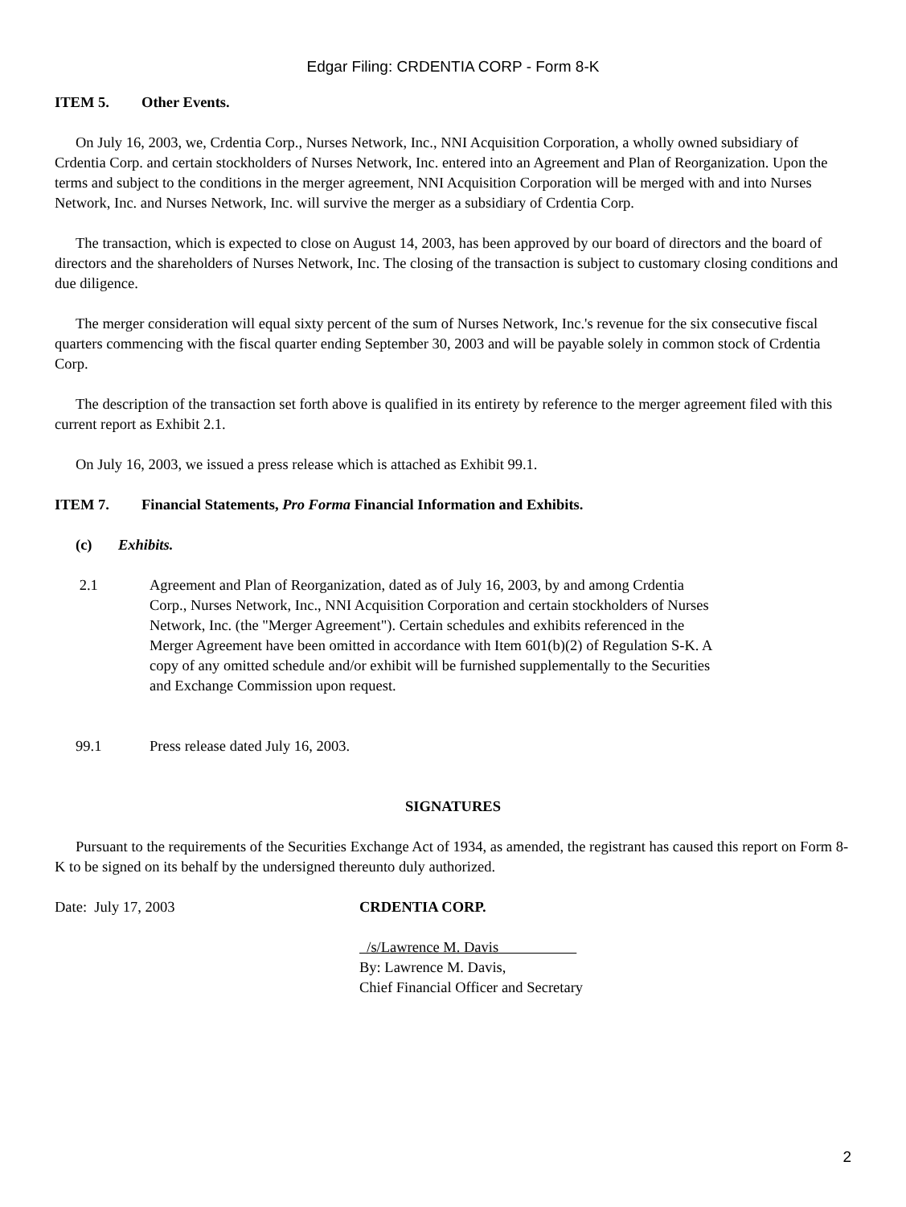Edgar Filing: CRDENTIA CORP - Form 8-K
ITEM 5. Other Events.
On July 16, 2003, we, Crdentia Corp., Nurses Network, Inc., NNI Acquisition Corporation, a wholly owned subsidiary of Crdentia Corp. and certain stockholders of Nurses Network, Inc. entered into an Agreement and Plan of Reorganization. Upon the terms and subject to the conditions in the merger agreement, NNI Acquisition Corporation will be merged with and into Nurses Network, Inc. and Nurses Network, Inc. will survive the merger as a subsidiary of Crdentia Corp.
The transaction, which is expected to close on August 14, 2003, has been approved by our board of directors and the board of directors and the shareholders of Nurses Network, Inc. The closing of the transaction is subject to customary closing conditions and due diligence.
The merger consideration will equal sixty percent of the sum of Nurses Network, Inc.'s revenue for the six consecutive fiscal quarters commencing with the fiscal quarter ending September 30, 2003 and will be payable solely in common stock of Crdentia Corp.
The description of the transaction set forth above is qualified in its entirety by reference to the merger agreement filed with this current report as Exhibit 2.1.
On July 16, 2003, we issued a press release which is attached as Exhibit 99.1.
ITEM 7. Financial Statements, Pro Forma Financial Information and Exhibits.
(c) Exhibits.
2.1 Agreement and Plan of Reorganization, dated as of July 16, 2003, by and among Crdentia Corp., Nurses Network, Inc., NNI Acquisition Corporation and certain stockholders of Nurses Network, Inc. (the "Merger Agreement"). Certain schedules and exhibits referenced in the Merger Agreement have been omitted in accordance with Item 601(b)(2) of Regulation S-K. A copy of any omitted schedule and/or exhibit will be furnished supplementally to the Securities and Exchange Commission upon request.
99.1 Press release dated July 16, 2003.
SIGNATURES
Pursuant to the requirements of the Securities Exchange Act of 1934, as amended, the registrant has caused this report on Form 8-K to be signed on its behalf by the undersigned thereunto duly authorized.
Date: July 17, 2003 CRDENTIA CORP.
/s/Lawrence M. Davis
By: Lawrence M. Davis,
Chief Financial Officer and Secretary
2